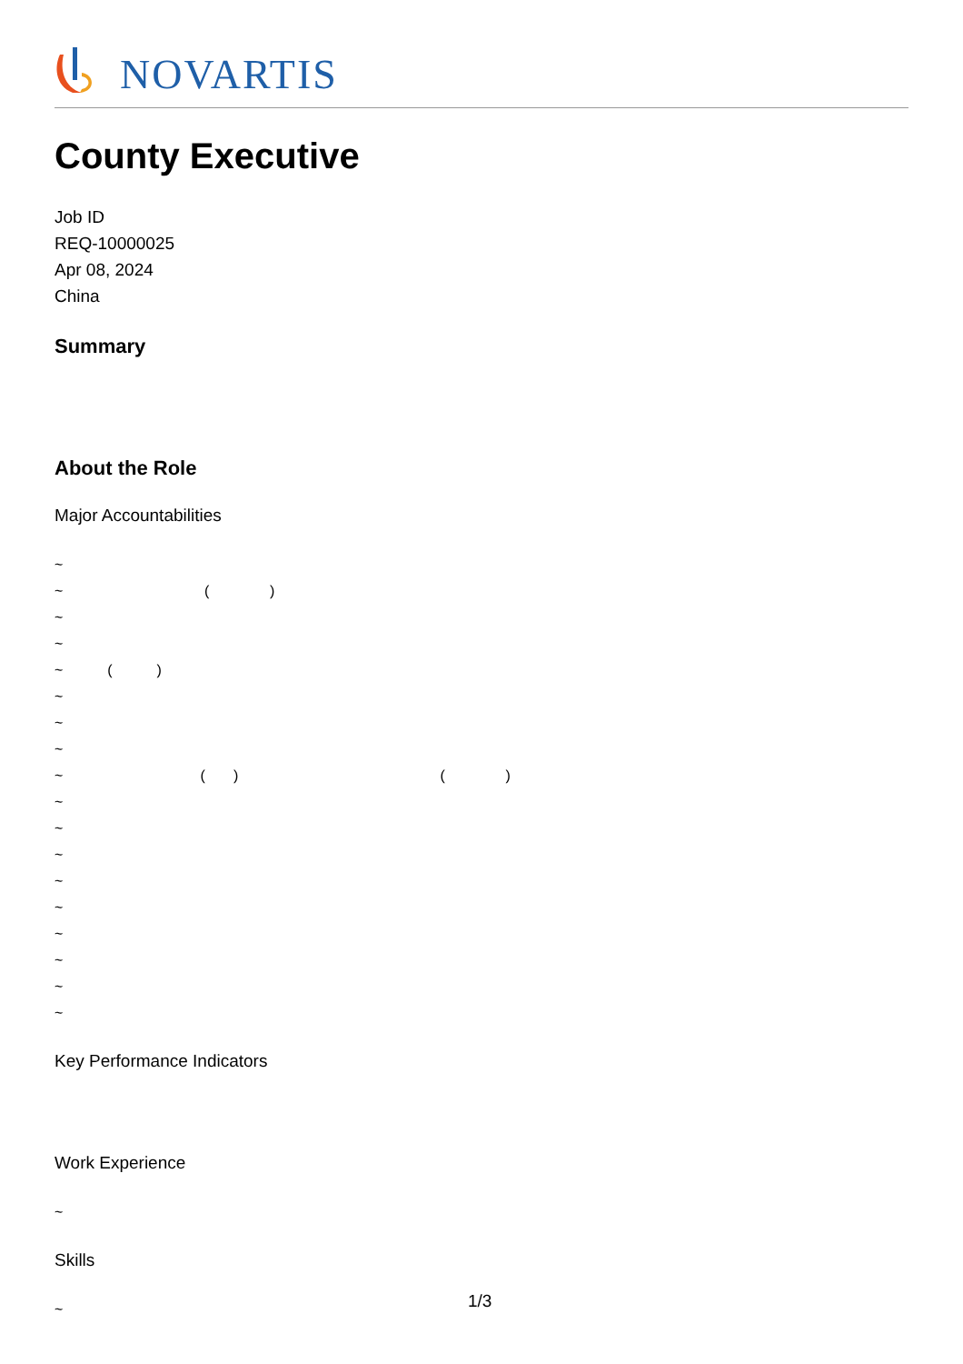NOVARTIS
County Executive
Job ID
REQ-10000025
Apr 08, 2024
China
Summary
About the Role
Major Accountabilities
~
~ ( )
~
~
~ ( )
~
~
~
~ ( ) ( )
~
~
~
~
~
~
~
~
~
Key Performance Indicators
Work Experience
~
Skills
~
1/3